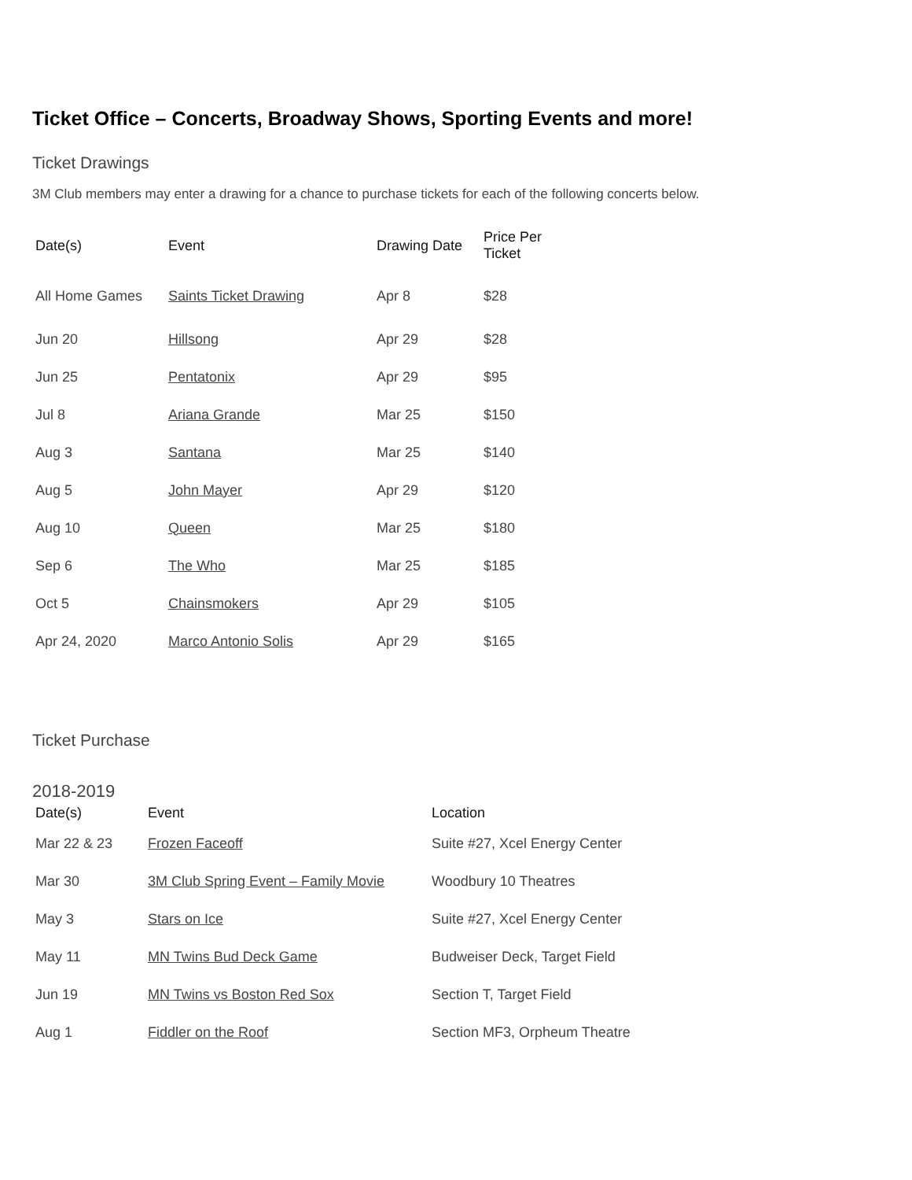Ticket Office – Concerts, Broadway Shows, Sporting Events and more!
Ticket Drawings
3M Club members may enter a drawing for a chance to purchase tickets for each of the following concerts below.
| Date(s) | Event | Drawing Date | Price Per Ticket |
| --- | --- | --- | --- |
| All Home Games | Saints Ticket Drawing | Apr 8 | $28 |
| Jun 20 | Hillsong | Apr 29 | $28 |
| Jun 25 | Pentatonix | Apr 29 | $95 |
| Jul 8 | Ariana Grande | Mar 25 | $150 |
| Aug 3 | Santana | Mar 25 | $140 |
| Aug 5 | John Mayer | Apr 29 | $120 |
| Aug 10 | Queen | Mar 25 | $180 |
| Sep 6 | The Who | Mar 25 | $185 |
| Oct 5 | Chainsmokers | Apr 29 | $105 |
| Apr 24, 2020 | Marco Antonio Solis | Apr 29 | $165 |
Ticket Purchase
2018-2019
| Date(s) | Event | Location |
| --- | --- | --- |
| Mar 22 & 23 | Frozen Faceoff | Suite #27, Xcel Energy Center |
| Mar 30 | 3M Club Spring Event – Family Movie | Woodbury 10 Theatres |
| May 3 | Stars on Ice | Suite #27, Xcel Energy Center |
| May 11 | MN Twins Bud Deck Game | Budweiser Deck, Target Field |
| Jun 19 | MN Twins vs Boston Red Sox | Section T, Target Field |
| Aug 1 | Fiddler on the Roof | Section MF3, Orpheum Theatre |